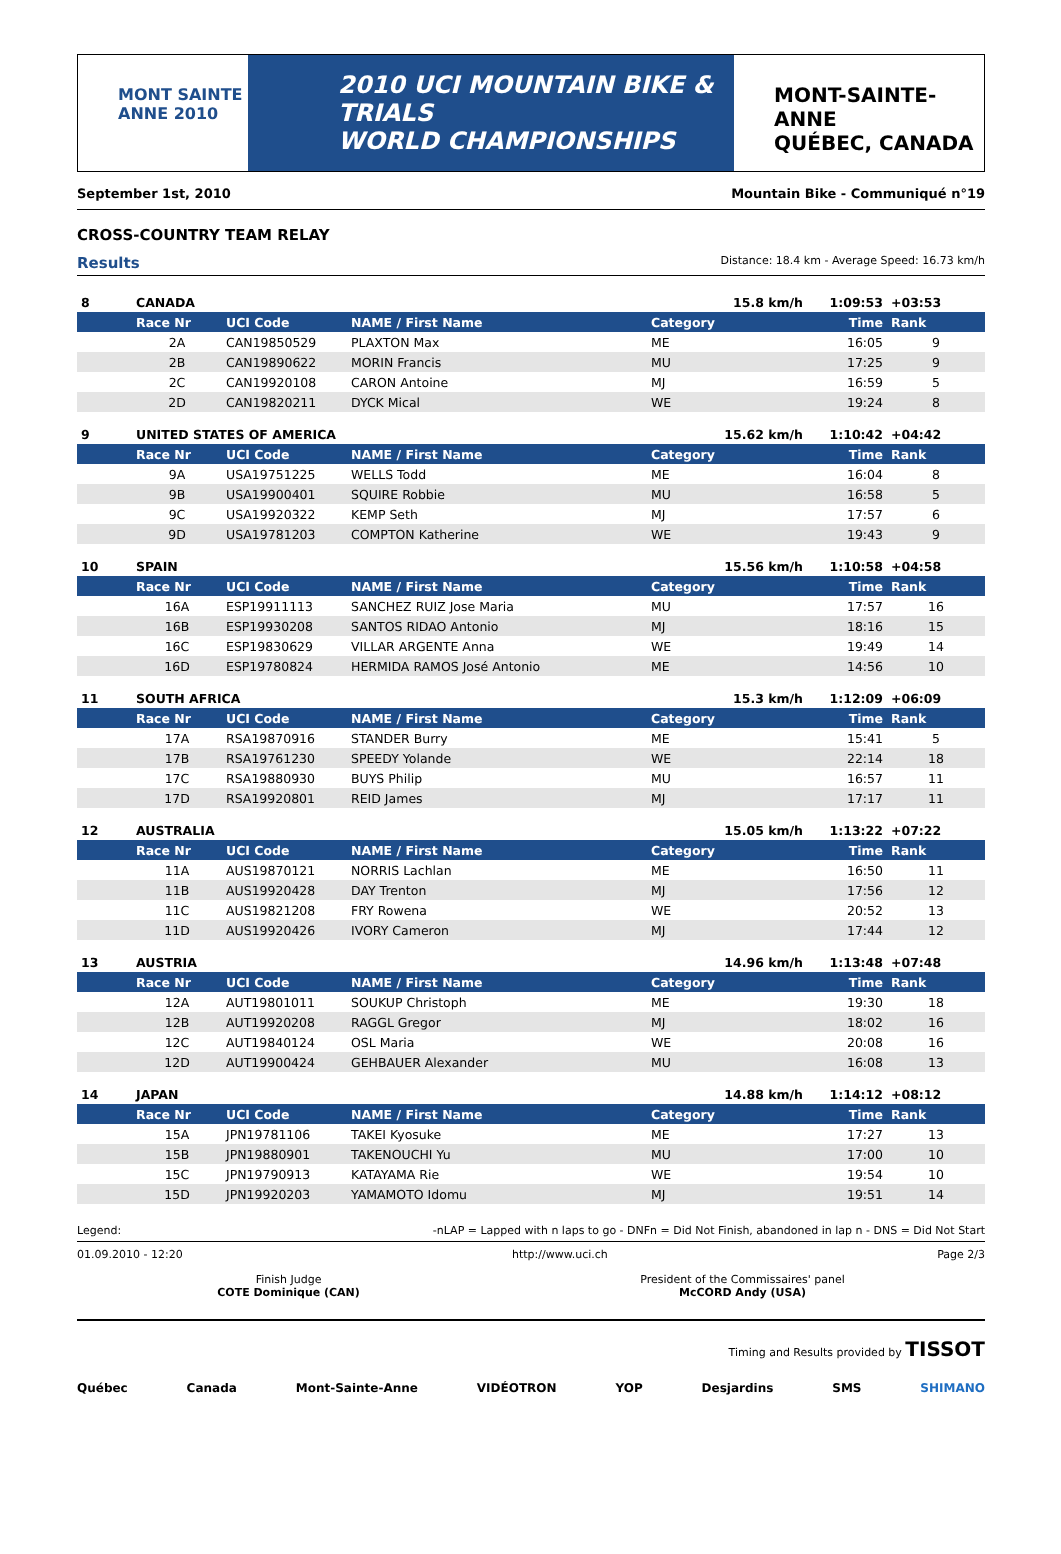MONT SAINTE ANNE 2010
2010 UCI MOUNTAIN BIKE & TRIALS
WORLD CHAMPIONSHIPS
MONT-SAINTE-ANNE
QUÉBEC, CANADA
September 1st, 2010 Mountain Bike - Communiqué n°19
CROSS-COUNTRY TEAM RELAY
Results Distance: 18.4 km - Average Speed: 16.73 km/h
| 8 | CANADA | | | 15.8 km/h | 1:09:53 | +03:53 |
| | Race Nr | UCI Code | NAME / First Name | Category | Time | Rank |
| | 2A | CAN19850529 | PLAXTON Max | ME | 16:05 | 9 |
| | 2B | CAN19890622 | MORIN Francis | MU | 17:25 | 9 |
| | 2C | CAN19920108 | CARON Antoine | MJ | 16:59 | 5 |
| | 2D | CAN19820211 | DYCK Mical | WE | 19:24 | 8 |
| 9 | UNITED STATES OF AMERICA | | | 15.62 km/h | 1:10:42 | +04:42 |
| | Race Nr | UCI Code | NAME / First Name | Category | Time | Rank |
| | 9A | USA19751225 | WELLS Todd | ME | 16:04 | 8 |
| | 9B | USA19900401 | SQUIRE Robbie | MU | 16:58 | 5 |
| | 9C | USA19920322 | KEMP Seth | MJ | 17:57 | 6 |
| | 9D | USA19781203 | COMPTON Katherine | WE | 19:43 | 9 |
| 10 | SPAIN | | | 15.56 km/h | 1:10:58 | +04:58 |
| | Race Nr | UCI Code | NAME / First Name | Category | Time | Rank |
| | 16A | ESP19911113 | SANCHEZ RUIZ Jose Maria | MU | 17:57 | 16 |
| | 16B | ESP19930208 | SANTOS RIDAO Antonio | MJ | 18:16 | 15 |
| | 16C | ESP19830629 | VILLAR ARGENTE Anna | WE | 19:49 | 14 |
| | 16D | ESP19780824 | HERMIDA RAMOS José Antonio | ME | 14:56 | 10 |
| 11 | SOUTH AFRICA | | | 15.3 km/h | 1:12:09 | +06:09 |
| | Race Nr | UCI Code | NAME / First Name | Category | Time | Rank |
| | 17A | RSA19870916 | STANDER Burry | ME | 15:41 | 5 |
| | 17B | RSA19761230 | SPEEDY Yolande | WE | 22:14 | 18 |
| | 17C | RSA19880930 | BUYS Philip | MU | 16:57 | 11 |
| | 17D | RSA19920801 | REID James | MJ | 17:17 | 11 |
| 12 | AUSTRALIA | | | 15.05 km/h | 1:13:22 | +07:22 |
| | Race Nr | UCI Code | NAME / First Name | Category | Time | Rank |
| | 11A | AUS19870121 | NORRIS Lachlan | ME | 16:50 | 11 |
| | 11B | AUS19920428 | DAY Trenton | MJ | 17:56 | 12 |
| | 11C | AUS19821208 | FRY Rowena | WE | 20:52 | 13 |
| | 11D | AUS19920426 | IVORY Cameron | MJ | 17:44 | 12 |
| 13 | AUSTRIA | | | 14.96 km/h | 1:13:48 | +07:48 |
| | Race Nr | UCI Code | NAME / First Name | Category | Time | Rank |
| | 12A | AUT19801011 | SOUKUP Christoph | ME | 19:30 | 18 |
| | 12B | AUT19920208 | RAGGL Gregor | MJ | 18:02 | 16 |
| | 12C | AUT19840124 | OSL Maria | WE | 20:08 | 16 |
| | 12D | AUT19900424 | GEHBAUER Alexander | MU | 16:08 | 13 |
| 14 | JAPAN | | | 14.88 km/h | 1:14:12 | +08:12 |
| | Race Nr | UCI Code | NAME / First Name | Category | Time | Rank |
| | 15A | JPN19781106 | TAKEI Kyosuke | ME | 17:27 | 13 |
| | 15B | JPN19880901 | TAKENOUCHI Yu | MU | 17:00 | 10 |
| | 15C | JPN19790913 | KATAYAMA Rie | WE | 19:54 | 10 |
| | 15D | JPN19920203 | YAMAMOTO Idomu | MJ | 19:51 | 14 |
Legend: -nLAP = Lapped with n laps to go - DNFn = Did Not Finish, abandoned in lap n - DNS = Did Not Start
01.09.2010 - 12:20 http://www.uci.ch Page 2/3
Finish Judge
COTE Dominique (CAN) President of the Commissaires' panel
McCORD Andy (USA)
Timing and Results provided by TISSOT
Québec Canada Mont-Sainte-Anne VIDÉOTRON YOP Desjardins SMS SHIMANO